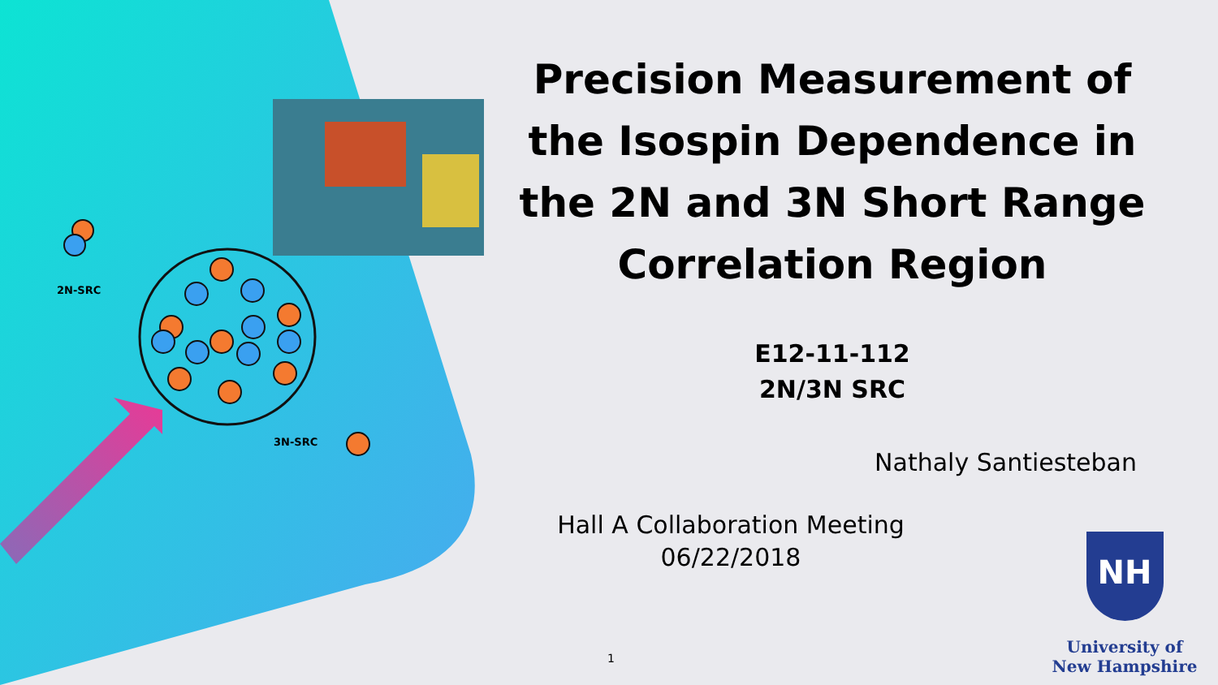2N-SRC
3N-SRC
Precision Measurement of the Isospin Dependence in the 2N and 3N Short Range Correlation Region
E12-11-112
2N/3N SRC
Nathaly Santiesteban
Hall A Collaboration Meeting
06/22/2018
NH
University of
New Hampshire
1